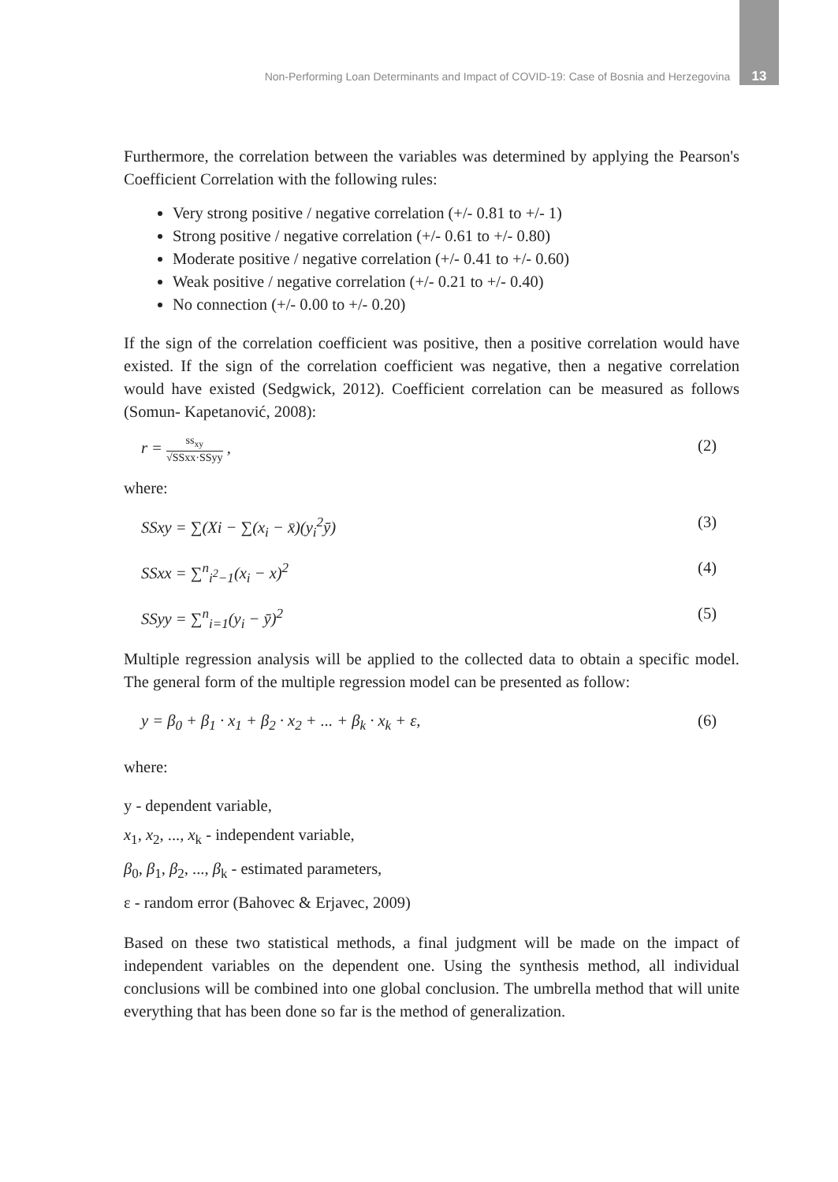Non-Performing Loan Determinants and Impact of COVID-19: Case of Bosnia and Herzegovina 13
Furthermore, the correlation between the variables was determined by applying the Pearson's Coefficient Correlation with the following rules:
Very strong positive / negative correlation (+/- 0.81 to +/- 1)
Strong positive / negative correlation (+/- 0.61 to +/- 0.80)
Moderate positive / negative correlation (+/- 0.41 to +/- 0.60)
Weak positive / negative correlation (+/- 0.21 to +/- 0.40)
No connection (+/- 0.00 to +/- 0.20)
If the sign of the correlation coefficient was positive, then a positive correlation would have existed. If the sign of the correlation coefficient was negative, then a negative correlation would have existed (Sedgwick, 2012). Coefficient correlation can be measured as follows (Somun- Kapetanović, 2008):
r = ss<sub>xy</sub> √SSxx·SSyy , (2)
where:
SSxy = ∑(Xi − ∑(x<sub>i</sub> − x̄)(y<sub>i</sub><sup>2</sup>ȳ) (3)
SSxx = ∑<sup>n</sup><sub>i<sup>2</sup>−1</sub>(x<sub>i</sub> − x)<sup>2</sup> (4)
SSyy = ∑<sup>n</sup><sub>i=1</sub>(y<sub>i</sub> − ȳ)<sup>2</sup> (5)
Multiple regression analysis will be applied to the collected data to obtain a specific model. The general form of the multiple regression model can be presented as follow:
y = β<sub>0</sub> + β<sub>1</sub> · x<sub>1</sub> + β<sub>2</sub> · x<sub>2</sub> + ... + β<sub>k</sub> · x<sub>k</sub> + ε, (6)
where:
y - dependent variable,
x<sub>1</sub>, x<sub>2</sub>, ..., x<sub>k</sub> - independent variable,
β<sub>0</sub>, β<sub>1</sub>, β<sub>2</sub>, ..., β<sub>k</sub> - estimated parameters,
ε - random error (Bahovec & Erjavec, 2009)
Based on these two statistical methods, a final judgment will be made on the impact of independent variables on the dependent one. Using the synthesis method, all individual conclusions will be combined into one global conclusion. The umbrella method that will unite everything that has been done so far is the method of generalization.